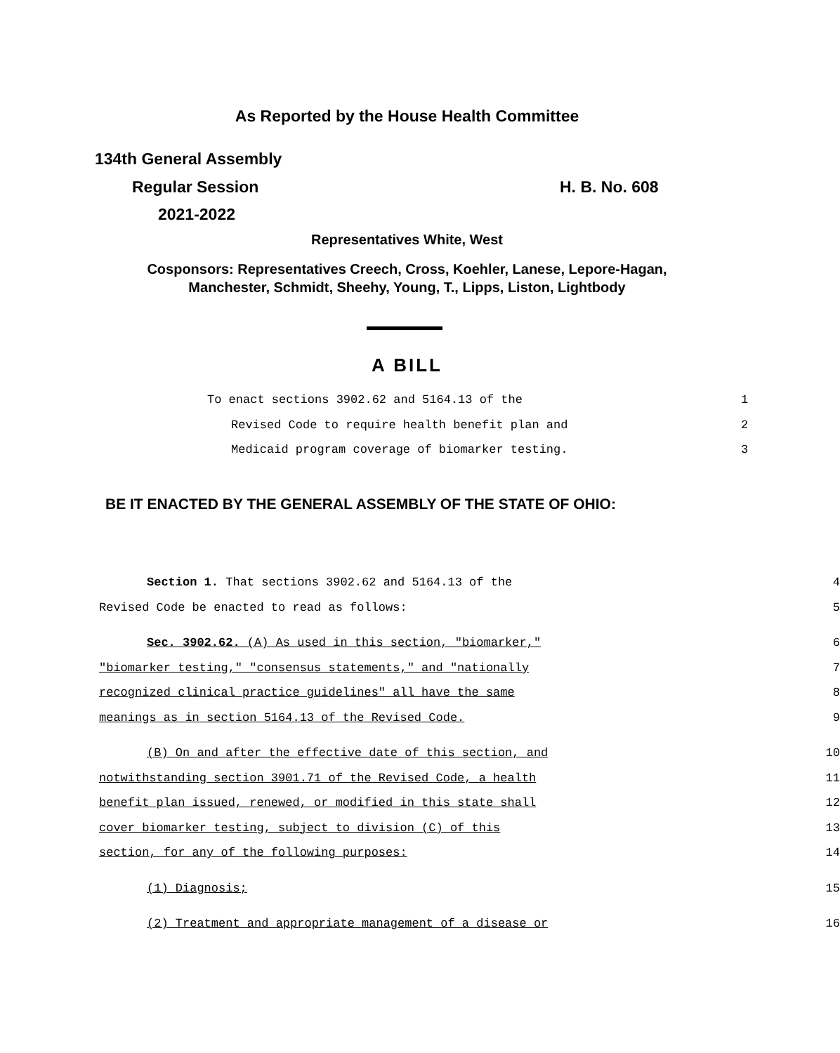As Reported by the House Health Committee
134th General Assembly
Regular Session H. B. No. 608
2021-2022
Representatives White, West
Cosponsors: Representatives Creech, Cross, Koehler, Lanese, Lepore-Hagan,
Manchester, Schmidt, Sheehy, Young, T., Lipps, Liston, Lightbody
A BILL
To enact sections 3902.62 and 5164.13 of the 1
Revised Code to require health benefit plan and 2
Medicaid program coverage of biomarker testing. 3
BE IT ENACTED BY THE GENERAL ASSEMBLY OF THE STATE OF OHIO:
Section 1. That sections 3902.62 and 5164.13 of the 4
Revised Code be enacted to read as follows: 5
Sec. 3902.62. (A) As used in this section, "biomarker," 6
"biomarker testing," "consensus statements," and "nationally 7
recognized clinical practice guidelines" all have the same 8
meanings as in section 5164.13 of the Revised Code. 9
(B) On and after the effective date of this section, and 10
notwithstanding section 3901.71 of the Revised Code, a health 11
benefit plan issued, renewed, or modified in this state shall 12
cover biomarker testing, subject to division (C) of this 13
section, for any of the following purposes: 14
(1) Diagnosis; 15
(2) Treatment and appropriate management of a disease or 16